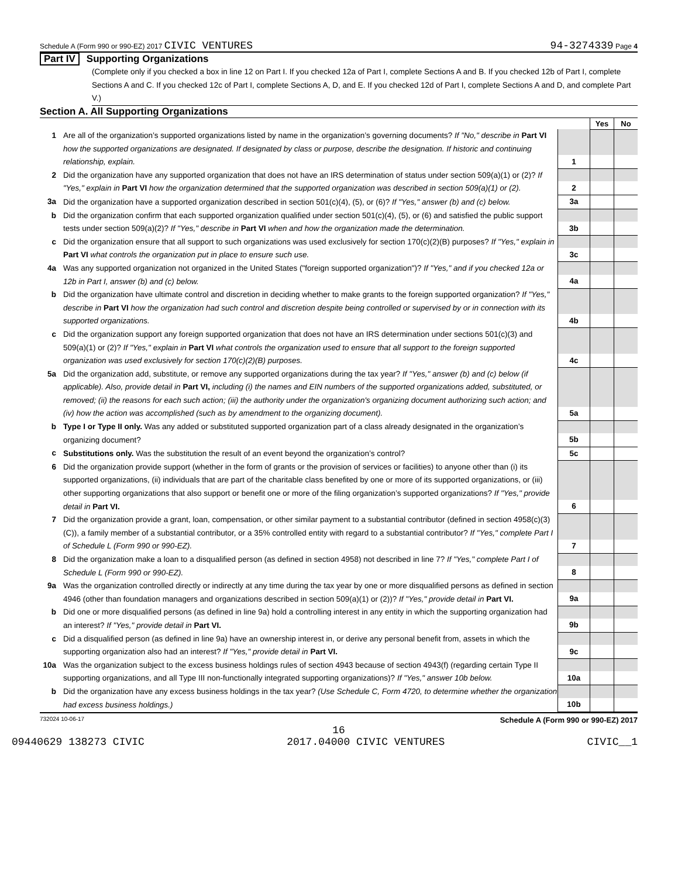Schedule A (Form 990 or 990-EZ) 2017 CIVIC VENTURES
94-3274339 Page 4
Part IV Supporting Organizations
(Complete only if you checked a box in line 12 on Part I. If you checked 12a of Part I, complete Sections A and B. If you checked 12b of Part I, complete Sections A and C. If you checked 12c of Part I, complete Sections A, D, and E. If you checked 12d of Part I, complete Sections A and D, and complete Part V.)
Section A. All Supporting Organizations
| | | | Yes | No |
| 1 | Are all of the organization’s supported organizations listed by name in the organization’s governing documents? If "No," describe in Part VI how the supported organizations are designated. If designated by class or purpose, describe the designation. If historic and continuing relationship, explain. | 1 | | |
| 2 | Did the organization have any supported organization that does not have an IRS determination of status under section 509(a)(1) or (2)? If "Yes," explain in Part VI how the organization determined that the supported organization was described in section 509(a)(1) or (2). | 2 | | |
| 3a | Did the organization have a supported organization described in section 501(c)(4), (5), or (6)? If "Yes," answer (b) and (c) below. | 3a | | |
| b | Did the organization confirm that each supported organization qualified under section 501(c)(4), (5), or (6) and satisfied the public support tests under section 509(a)(2)? If "Yes," describe in Part VI when and how the organization made the determination. | 3b | | |
| c | Did the organization ensure that all support to such organizations was used exclusively for section 170(c)(2)(B) purposes? If "Yes," explain in Part VI what controls the organization put in place to ensure such use. | 3c | | |
| 4a | Was any supported organization not organized in the United States ("foreign supported organization")? If "Yes," and if you checked 12a or 12b in Part I, answer (b) and (c) below. | 4a | | |
| b | Did the organization have ultimate control and discretion in deciding whether to make grants to the foreign supported organization? If "Yes," describe in Part VI how the organization had such control and discretion despite being controlled or supervised by or in connection with its supported organizations. | 4b | | |
| c | Did the organization support any foreign supported organization that does not have an IRS determination under sections 501(c)(3) and 509(a)(1) or (2)? If "Yes," explain in Part VI what controls the organization used to ensure that all support to the foreign supported organization was used exclusively for section 170(c)(2)(B) purposes. | 4c | | |
| 5a | Did the organization add, substitute, or remove any supported organizations during the tax year? If "Yes," answer (b) and (c) below (if applicable). Also, provide detail in Part VI, including (i) the names and EIN numbers of the supported organizations added, substituted, or removed; (ii) the reasons for each such action; (iii) the authority under the organization's organizing document authorizing such action; and (iv) how the action was accomplished (such as by amendment to the organizing document). | 5a | | |
| b | Type I or Type II only. Was any added or substituted supported organization part of a class already designated in the organization’s organizing document? | 5b | | |
| c | Substitutions only. Was the substitution the result of an event beyond the organization’s control? | 5c | | |
| 6 | Did the organization provide support (whether in the form of grants or the provision of services or facilities) to anyone other than (i) its supported organizations, (ii) individuals that are part of the charitable class benefited by one or more of its supported organizations, or (iii) other supporting organizations that also support or benefit one or more of the filing organization’s supported organizations? If "Yes," provide detail in Part VI. | 6 | | |
| 7 | Did the organization provide a grant, loan, compensation, or other similar payment to a substantial contributor (defined in section 4958(c)(3)(C)), a family member of a substantial contributor, or a 35% controlled entity with regard to a substantial contributor? If "Yes," complete Part I of Schedule L (Form 990 or 990-EZ). | 7 | | |
| 8 | Did the organization make a loan to a disqualified person (as defined in section 4958) not described in line 7? If "Yes," complete Part I of Schedule L (Form 990 or 990-EZ). | 8 | | |
| 9a | Was the organization controlled directly or indirectly at any time during the tax year by one or more disqualified persons as defined in section 4946 (other than foundation managers and organizations described in section 509(a)(1) or (2))? If "Yes," provide detail in Part VI. | 9a | | |
| b | Did one or more disqualified persons (as defined in line 9a) hold a controlling interest in any entity in which the supporting organization had an interest? If "Yes," provide detail in Part VI. | 9b | | |
| c | Did a disqualified person (as defined in line 9a) have an ownership interest in, or derive any personal benefit from, assets in which the supporting organization also had an interest? If "Yes," provide detail in Part VI. | 9c | | |
| 10a | Was the organization subject to the excess business holdings rules of section 4943 because of section 4943(f) (regarding certain Type II supporting organizations, and all Type III non-functionally integrated supporting organizations)? If "Yes," answer 10b below. | 10a | | |
| b | Did the organization have any excess business holdings in the tax year? (Use Schedule C, Form 4720, to determine whether the organization had excess business holdings.) | 10b | | |
732024 10-06-17 Schedule A (Form 990 or 990-EZ) 2017
16
09440629 138273 CIVIC 2017.04000 CIVIC VENTURES CIVIC__1